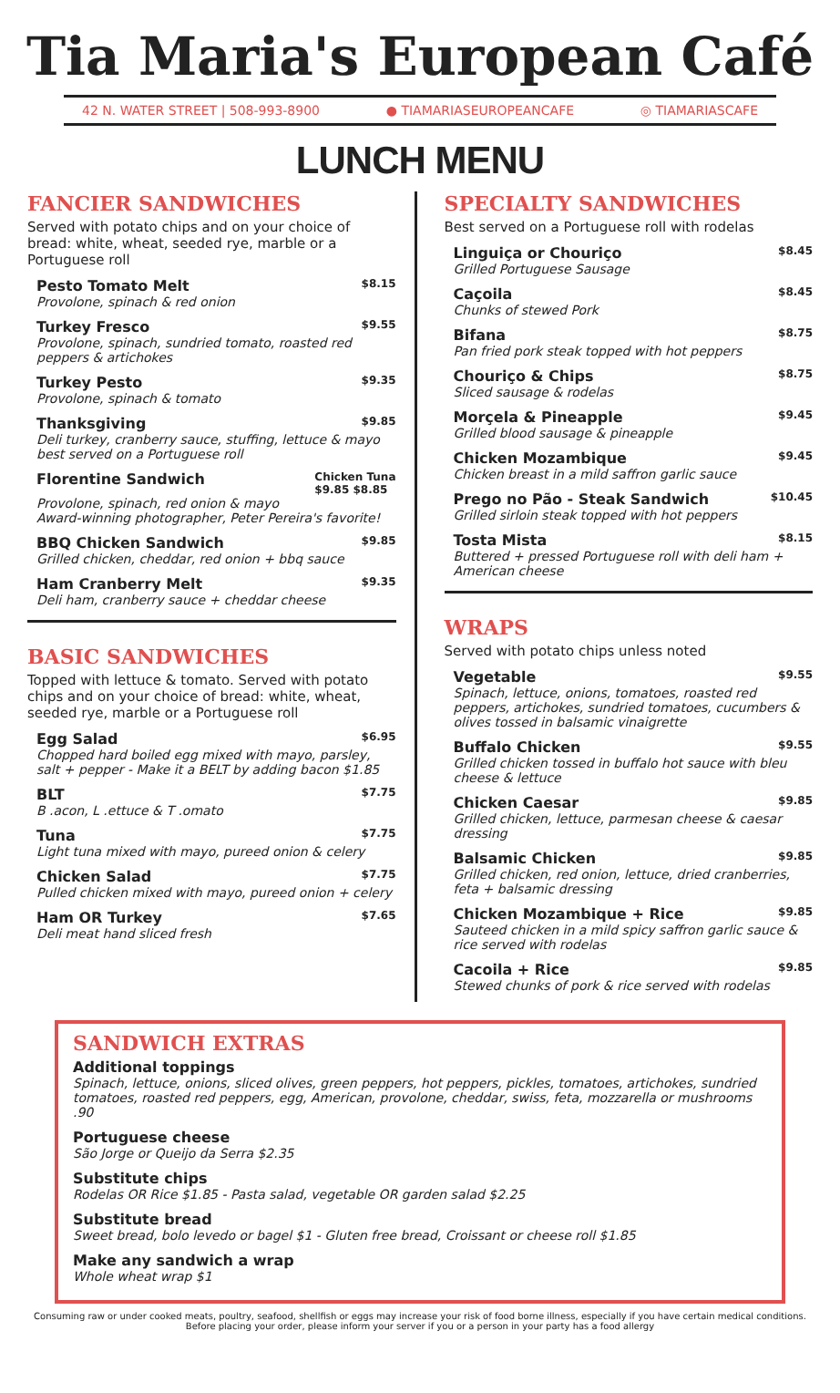Tia Maria's European Café
42 N. WATER STREET | 508-993-8900 ● TIAMARIASEUROPEANCAFE ◎ TIAMARIASCAFE
LUNCH MENU
FANCIER SANDWICHES
Served with potato chips and on your choice of bread: white, wheat, seeded rye, marble or a Portuguese roll
Pesto Tomato Melt $8.15
Provolone, spinach & red onion
Turkey Fresco $9.55
Provolone, spinach, sundried tomato, roasted red peppers & artichokes
Turkey Pesto $9.35
Provolone, spinach & tomato
Thanksgiving $9.85
Deli turkey, cranberry sauce, stuffing, lettuce & mayo best served on a Portuguese roll
Florentine Sandwich Chicken Tuna
$9.85 $8.85
Provolone, spinach, red onion & mayo
Award-winning photographer, Peter Pereira's favorite!
BBQ Chicken Sandwich $9.85
Grilled chicken, cheddar, red onion + bbq sauce
Ham Cranberry Melt $9.35
Deli ham, cranberry sauce + cheddar cheese
BASIC SANDWICHES
Topped with lettuce & tomato. Served with potato chips and on your choice of bread: white, wheat, seeded rye, marble or a Portuguese roll
Egg Salad $6.95
Chopped hard boiled egg mixed with mayo, parsley, salt + pepper - Make it a BELT by adding bacon $1.85
BLT $7.75
B .acon, L .ettuce & T .omato
Tuna $7.75
Light tuna mixed with mayo, pureed onion & celery
Chicken Salad $7.75
Pulled chicken mixed with mayo, pureed onion + celery
Ham OR Turkey $7.65
Deli meat hand sliced fresh
SPECIALTY SANDWICHES
Best served on a Portuguese roll with rodelas
Linguiça or Chouriço $8.45
Grilled Portuguese Sausage
Caçoila $8.45
Chunks of stewed Pork
Bifana $8.75
Pan fried pork steak topped with hot peppers
Chouriço & Chips $8.75
Sliced sausage & rodelas
Morçela & Pineapple $9.45
Grilled blood sausage & pineapple
Chicken Mozambique $9.45
Chicken breast in a mild saffron garlic sauce
Prego no Pão - Steak Sandwich $10.45
Grilled sirloin steak topped with hot peppers
Tosta Mista $8.15
Buttered + pressed Portuguese roll with deli ham + American cheese
WRAPS
Served with potato chips unless noted
Vegetable $9.55
Spinach, lettuce, onions, tomatoes, roasted red peppers, artichokes, sundried tomatoes, cucumbers & olives tossed in balsamic vinaigrette
Buffalo Chicken $9.55
Grilled chicken tossed in buffalo hot sauce with bleu cheese & lettuce
Chicken Caesar $9.85
Grilled chicken, lettuce, parmesan cheese & caesar dressing
Balsamic Chicken $9.85
Grilled chicken, red onion, lettuce, dried cranberries, feta + balsamic dressing
Chicken Mozambique + Rice $9.85
Sauteed chicken in a mild spicy saffron garlic sauce & rice served with rodelas
Cacoila + Rice $9.85
Stewed chunks of pork & rice served with rodelas
SANDWICH EXTRAS
Additional toppings
Spinach, lettuce, onions, sliced olives, green peppers, hot peppers, pickles, tomatoes, artichokes, sundried tomatoes, roasted red peppers, egg, American, provolone, cheddar, swiss, feta, mozzarella or mushrooms .90
Portuguese cheese
São Jorge or Queijo da Serra $2.35
Substitute chips
Rodelas OR Rice $1.85 - Pasta salad, vegetable OR garden salad $2.25
Substitute bread
Sweet bread, bolo levedo or bagel $1 - Gluten free bread, Croissant or cheese roll $1.85
Make any sandwich a wrap
Whole wheat wrap $1
Consuming raw or under cooked meats, poultry, seafood, shellfish or eggs may increase your risk of food borne illness, especially if you have certain medical conditions.
Before placing your order, please inform your server if you or a person in your party has a food allergy